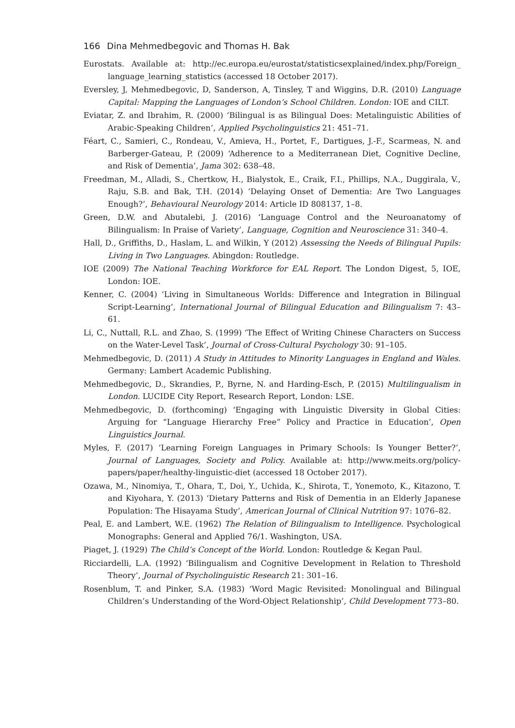166 Dina Mehmedbegovic and Thomas H. Bak
Eurostats. Available at: http://ec.europa.eu/eurostat/statisticsexplained/index.php/Foreign_ language_learning_statistics (accessed 18 October 2017).
Eversley, J, Mehmedbegovic, D, Sanderson, A, Tinsley, T and Wiggins, D.R. (2010) Language Capital: Mapping the Languages of London’s School Children. London: IOE and CILT.
Eviatar, Z. and Ibrahim, R. (2000) ‘Bilingual is as Bilingual Does: Metalinguistic Abilities of Arabic-Speaking Children’, Applied Psycholinguistics 21: 451–71.
Féart, C., Samieri, C., Rondeau, V., Amieva, H., Portet, F., Dartigues, J.-F., Scarmeas, N. and Barberger-Gateau, P. (2009) ‘Adherence to a Mediterranean Diet, Cognitive Decline, and Risk of Dementia’, Jama 302: 638–48.
Freedman, M., Alladi, S., Chertkow, H., Bialystok, E., Craik, F.I., Phillips, N.A., Duggirala, V., Raju, S.B. and Bak, T.H. (2014) ‘Delaying Onset of Dementia: Are Two Languages Enough?’, Behavioural Neurology 2014: Article ID 808137, 1–8.
Green, D.W. and Abutalebi, J. (2016) ‘Language Control and the Neuroanatomy of Bilingualism: In Praise of Variety’, Language, Cognition and Neuroscience 31: 340–4.
Hall, D., Griffiths, D., Haslam, L. and Wilkin, Y (2012) Assessing the Needs of Bilingual Pupils: Living in Two Languages. Abingdon: Routledge.
IOE (2009) The National Teaching Workforce for EAL Report. The London Digest, 5, IOE, London: IOE.
Kenner, C. (2004) ‘Living in Simultaneous Worlds: Difference and Integration in Bilingual Script-Learning’, International Journal of Bilingual Education and Bilingualism 7: 43–61.
Li, C., Nuttall, R.L. and Zhao, S. (1999) ‘The Effect of Writing Chinese Characters on Success on the Water-Level Task’, Journal of Cross-Cultural Psychology 30: 91–105.
Mehmedbegovic, D. (2011) A Study in Attitudes to Minority Languages in England and Wales. Germany: Lambert Academic Publishing.
Mehmedbegovic, D., Skrandies, P., Byrne, N. and Harding-Esch, P. (2015) Multilingualism in London. LUCIDE City Report, Research Report, London: LSE.
Mehmedbegovic, D. (forthcoming) ‘Engaging with Linguistic Diversity in Global Cities: Arguing for “Language Hierarchy Free” Policy and Practice in Education’, Open Linguistics Journal.
Myles, F. (2017) ‘Learning Foreign Languages in Primary Schools: Is Younger Better?’, Journal of Languages, Society and Policy. Available at: http://www.meits.org/policy-papers/paper/healthy-linguistic-diet (accessed 18 October 2017).
Ozawa, M., Ninomiya, T., Ohara, T., Doi, Y., Uchida, K., Shirota, T., Yonemoto, K., Kitazono, T. and Kiyohara, Y. (2013) ‘Dietary Patterns and Risk of Dementia in an Elderly Japanese Population: The Hisayama Study’, American Journal of Clinical Nutrition 97: 1076–82.
Peal, E. and Lambert, W.E. (1962) The Relation of Bilingualism to Intelligence. Psychological Monographs: General and Applied 76/1. Washington, USA.
Piaget, J. (1929) The Child’s Concept of the World. London: Routledge & Kegan Paul.
Ricciardelli, L.A. (1992) ‘Bilingualism and Cognitive Development in Relation to Threshold Theory’, Journal of Psycholinguistic Research 21: 301–16.
Rosenblum, T. and Pinker, S.A. (1983) ‘Word Magic Revisited: Monolingual and Bilingual Children’s Understanding of the Word-Object Relationship’, Child Development 773–80.